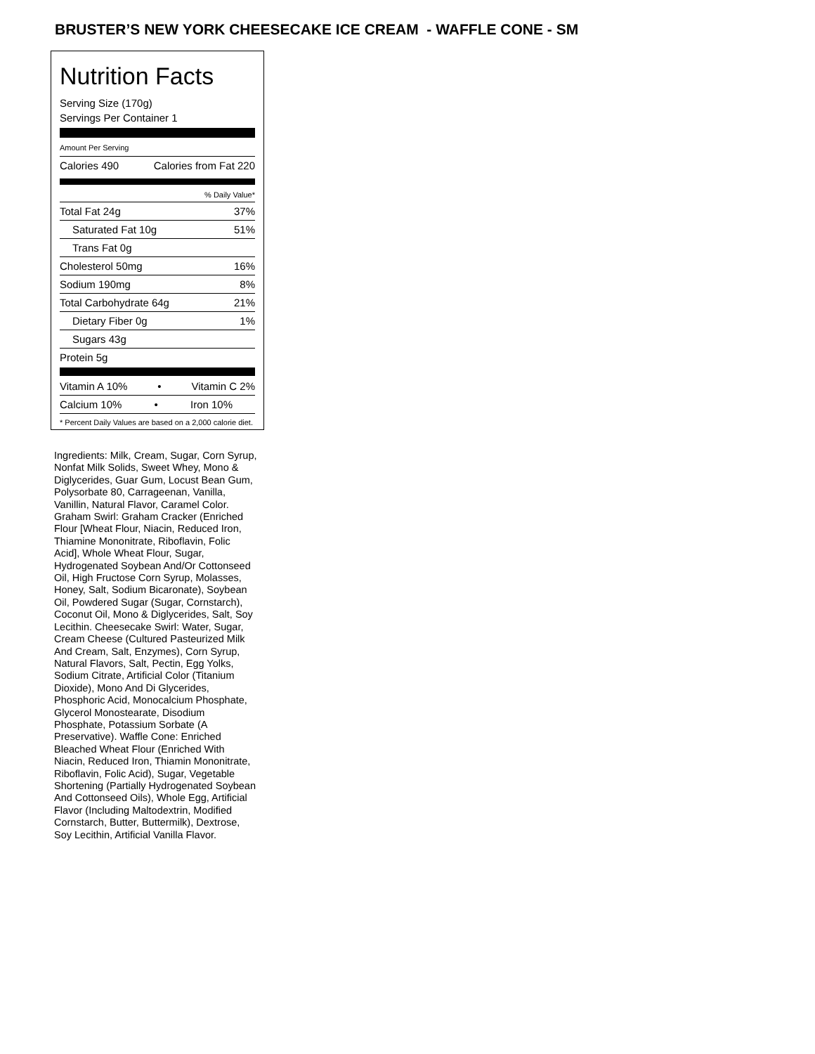BRUSTER’S NEW YORK CHEESECAKE ICE CREAM - WAFFLE CONE - SM
Nutrition Facts
Serving Size (170g)
Servings Per Container 1
Amount Per Serving
Calories 490 Calories from Fat 220
% Daily Value*
Total Fat 24g 37%
Saturated Fat 10g 51%
Trans Fat 0g
Cholesterol 50mg 16%
Sodium 190mg 8%
Total Carbohydrate 64g 21%
Dietary Fiber 0g 1%
Sugars 43g
Protein 5g
Vitamin A 10% • Vitamin C 2%
Calcium 10% • Iron 10%
* Percent Daily Values are based on a 2,000 calorie diet.
Ingredients: Milk, Cream, Sugar, Corn Syrup, Nonfat Milk Solids, Sweet Whey, Mono & Diglycerides, Guar Gum, Locust Bean Gum, Polysorbate 80, Carrageenan, Vanilla, Vanillin, Natural Flavor, Caramel Color. Graham Swirl: Graham Cracker (Enriched Flour [Wheat Flour, Niacin, Reduced Iron, Thiamine Mononitrate, Riboflavin, Folic Acid], Whole Wheat Flour, Sugar, Hydrogenated Soybean And/Or Cottonseed Oil, High Fructose Corn Syrup, Molasses, Honey, Salt, Sodium Bicaronate), Soybean Oil, Powdered Sugar (Sugar, Cornstarch), Coconut Oil, Mono & Diglycerides, Salt, Soy Lecithin. Cheesecake Swirl: Water, Sugar, Cream Cheese (Cultured Pasteurized Milk And Cream, Salt, Enzymes), Corn Syrup, Natural Flavors, Salt, Pectin, Egg Yolks, Sodium Citrate, Artificial Color (Titanium Dioxide), Mono And Di Glycerides, Phosphoric Acid, Monocalcium Phosphate, Glycerol Monostearate, Disodium Phosphate, Potassium Sorbate (A Preservative). Waffle Cone: Enriched Bleached Wheat Flour (Enriched With Niacin, Reduced Iron, Thiamin Mononitrate, Riboflavin, Folic Acid), Sugar, Vegetable Shortening (Partially Hydrogenated Soybean And Cottonseed Oils), Whole Egg, Artificial Flavor (Including Maltodextrin, Modified Cornstarch, Butter, Buttermilk), Dextrose, Soy Lecithin, Artificial Vanilla Flavor.